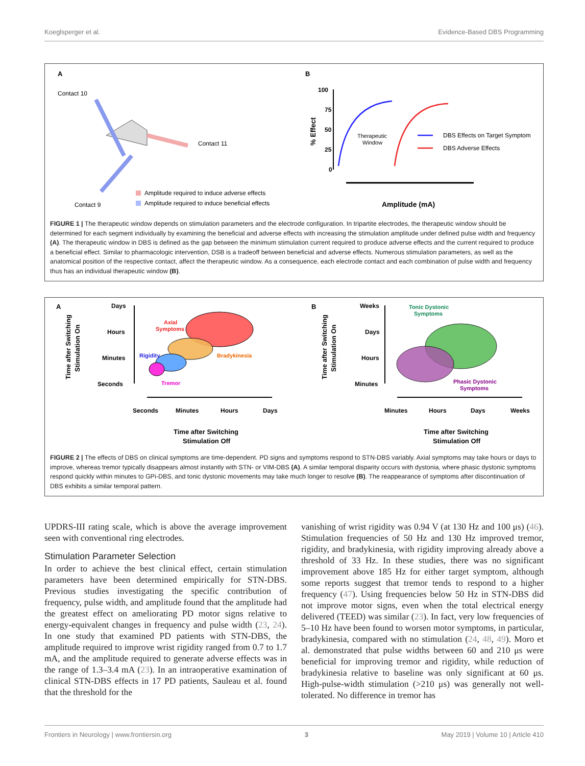Koeglsperger et al. Evidence-Based DBS Programming
A
Contact 10
Contact 11
Contact 9
Amplitude required to induce adverse effects
Amplitude required to induce beneficial effects
B
100
75
50
25
0
% Effect
Therapeutic
Window
DBS Effects on Target Symptom
DBS Adverse Effects
Amplitude (mA)
FIGURE 1 | The therapeutic window depends on stimulation parameters and the electrode configuration. In tripartite electrodes, the therapeutic window should be determined for each segment individually by examining the beneficial and adverse effects with increasing the stimulation amplitude under defined pulse width and frequency (A). The therapeutic window in DBS is defined as the gap between the minimum stimulation current required to produce adverse effects and the current required to produce a beneficial effect. Similar to pharmacologic intervention, DSB is a tradeoff between beneficial and adverse effects. Numerous stimulation parameters, as well as the anatomical position of the respective contact, affect the therapeutic window. As a consequence, each electrode contact and each combination of pulse width and frequency thus has an individual therapeutic window (B).
A
Time after Switching
Stimulation On
Days
Hours
Minutes
Seconds
Axial
Symptoms
Rigidity
Bradykinesia
Tremor
Seconds
Minutes
Hours
Days
Time after Switching
Stimulation Off
B
Time after Switching
Stimulation On
Weeks
Days
Hours
Minutes
Tonic Dystonic
Symptoms
Phasic Dystonic
Symptoms
Minutes
Hours
Days
Weeks
Time after Switching
Stimulation Off
FIGURE 2 | The effects of DBS on clinical symptoms are time-dependent. PD signs and symptoms respond to STN-DBS variably. Axial symptoms may take hours or days to improve, whereas tremor typically disappears almost instantly with STN- or VIM-DBS (A). A similar temporal disparity occurs with dystonia, where phasic dystonic symptoms respond quickly within minutes to GPi-DBS, and tonic dystonic movements may take much longer to resolve (B). The reappearance of symptoms after discontinuation of DBS exhibits a similar temporal pattern.
UPDRS-III rating scale, which is above the average improvement seen with conventional ring electrodes.
Stimulation Parameter Selection
In order to achieve the best clinical effect, certain stimulation parameters have been determined empirically for STN-DBS. Previous studies investigating the specific contribution of frequency, pulse width, and amplitude found that the amplitude had the greatest effect on ameliorating PD motor signs relative to energy-equivalent changes in frequency and pulse width (23, 24). In one study that examined PD patients with STN-DBS, the amplitude required to improve wrist rigidity ranged from 0.7 to 1.7 mA, and the amplitude required to generate adverse effects was in the range of 1.3–3.4 mA (23). In an intraoperative examination of clinical STN-DBS effects in 17 PD patients, Sauleau et al. found that the threshold for the
vanishing of wrist rigidity was 0.94 V (at 130 Hz and 100 μs) (46). Stimulation frequencies of 50 Hz and 130 Hz improved tremor, rigidity, and bradykinesia, with rigidity improving already above a threshold of 33 Hz. In these studies, there was no significant improvement above 185 Hz for either target symptom, although some reports suggest that tremor tends to respond to a higher frequency (47). Using frequencies below 50 Hz in STN-DBS did not improve motor signs, even when the total electrical energy delivered (TEED) was similar (23). In fact, very low frequencies of 5–10 Hz have been found to worsen motor symptoms, in particular, bradykinesia, compared with no stimulation (24, 48, 49). Moro et al. demonstrated that pulse widths between 60 and 210 μs were beneficial for improving tremor and rigidity, while reduction of bradykinesia relative to baseline was only significant at 60 μs. High-pulse-width stimulation (>210 μs) was generally not well-tolerated. No difference in tremor has
Frontiers in Neurology | www.frontiersin.org 3 May 2019 | Volume 10 | Article 410